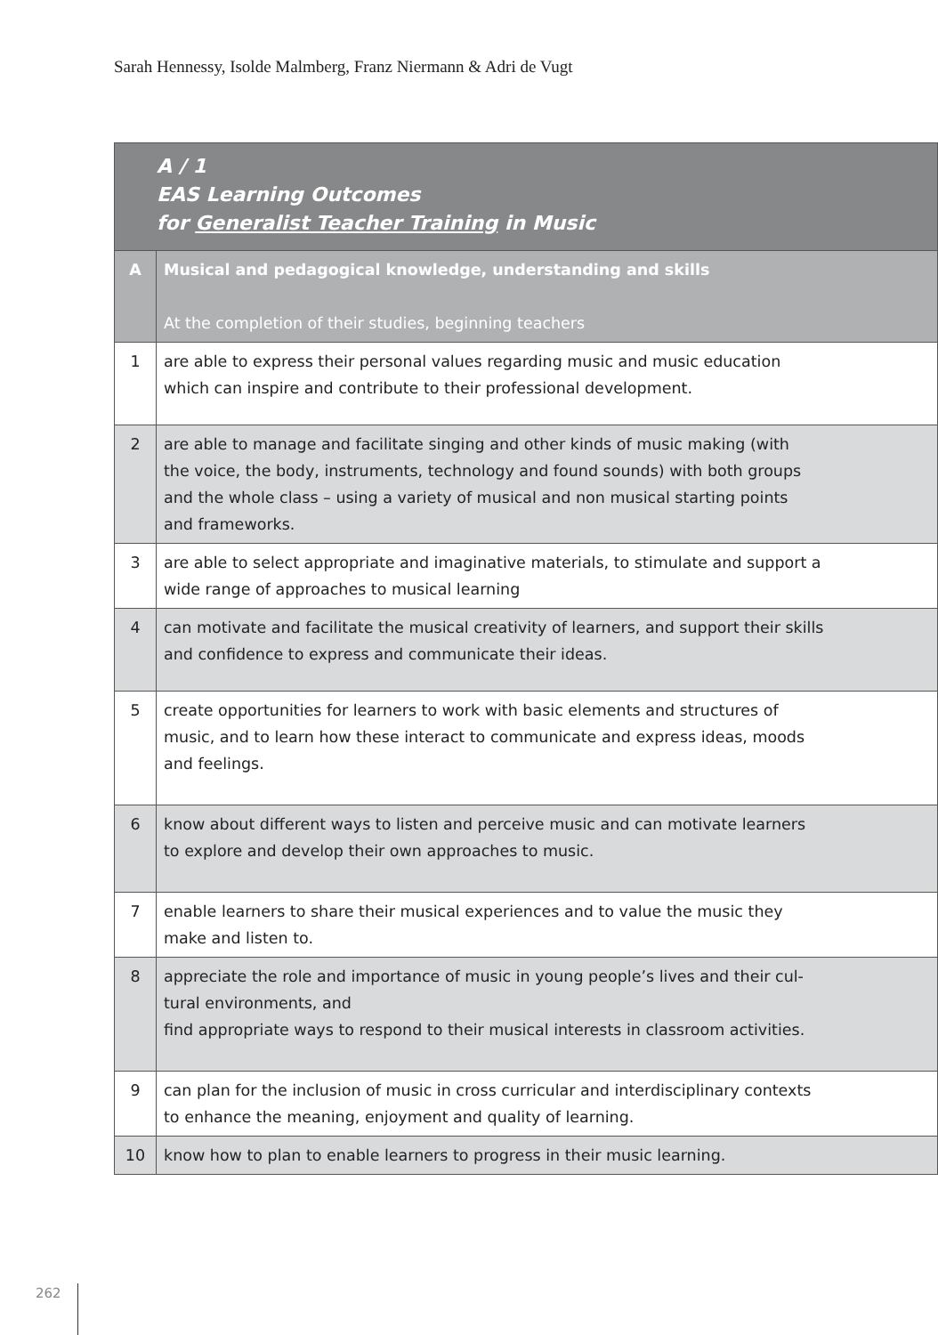Sarah Hennessy, Isolde Malmberg, Franz Niermann & Adri de Vugt
| A / 1 EAS Learning Outcomes for Generalist Teacher Training in Music | |
| --- | --- |
| A | Musical and pedagogical knowledge, understanding and skills At the completion of their studies, beginning teachers |
| 1 | are able to express their personal values regarding music and music education which can inspire and contribute to their professional development. |
| 2 | are able to manage and facilitate singing and other kinds of music making (with the voice, the body, instruments, technology and found sounds) with both groups and the whole class – using a variety of musical and non musical starting points and frameworks. |
| 3 | are able to select appropriate and imaginative materials, to stimulate and support a wide range of approaches to musical learning |
| 4 | can motivate and facilitate the musical creativity of learners, and support their skills and confidence to express and communicate their ideas. |
| 5 | create opportunities for learners to work with basic elements and structures of music, and to learn how these interact to communicate and express ideas, moods and feelings. |
| 6 | know about different ways to listen and perceive music and can motivate learners to explore and develop their own approaches to music. |
| 7 | enable learners to share their musical experiences and to value the music they make and listen to. |
| 8 | appreciate the role and importance of music in young people’s lives and their cul- tural environments, and find appropriate ways to respond to their musical interests in classroom activities. |
| 9 | can plan for the inclusion of music in cross curricular and interdisciplinary contexts to enhance the meaning, enjoyment and quality of learning. |
| 10 | know how to plan to enable learners to progress in their music learning. |
262